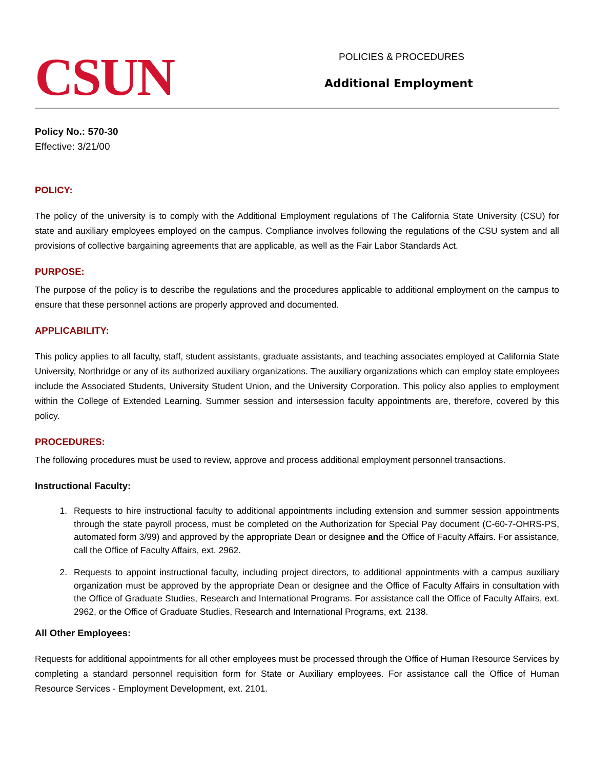CSUN
POLICIES & PROCEDURES
Additional Employment
Policy No.: 570-30
Effective: 3/21/00
POLICY:
The policy of the university is to comply with the Additional Employment regulations of The California State University (CSU) for state and auxiliary employees employed on the campus. Compliance involves following the regulations of the CSU system and all provisions of collective bargaining agreements that are applicable, as well as the Fair Labor Standards Act.
PURPOSE:
The purpose of the policy is to describe the regulations and the procedures applicable to additional employment on the campus to ensure that these personnel actions are properly approved and documented.
APPLICABILITY:
This policy applies to all faculty, staff, student assistants, graduate assistants, and teaching associates employed at California State University, Northridge or any of its authorized auxiliary organizations. The auxiliary organizations which can employ state employees include the Associated Students, University Student Union, and the University Corporation. This policy also applies to employment within the College of Extended Learning. Summer session and intersession faculty appointments are, therefore, covered by this policy.
PROCEDURES:
The following procedures must be used to review, approve and process additional employment personnel transactions.
Instructional Faculty:
1. Requests to hire instructional faculty to additional appointments including extension and summer session appointments through the state payroll process, must be completed on the Authorization for Special Pay document (C-60-7-OHRS-PS, automated form 3/99) and approved by the appropriate Dean or designee and the Office of Faculty Affairs. For assistance, call the Office of Faculty Affairs, ext. 2962.
2. Requests to appoint instructional faculty, including project directors, to additional appointments with a campus auxiliary organization must be approved by the appropriate Dean or designee and the Office of Faculty Affairs in consultation with the Office of Graduate Studies, Research and International Programs. For assistance call the Office of Faculty Affairs, ext. 2962, or the Office of Graduate Studies, Research and International Programs, ext. 2138.
All Other Employees:
Requests for additional appointments for all other employees must be processed through the Office of Human Resource Services by completing a standard personnel requisition form for State or Auxiliary employees. For assistance call the Office of Human Resource Services - Employment Development, ext. 2101.